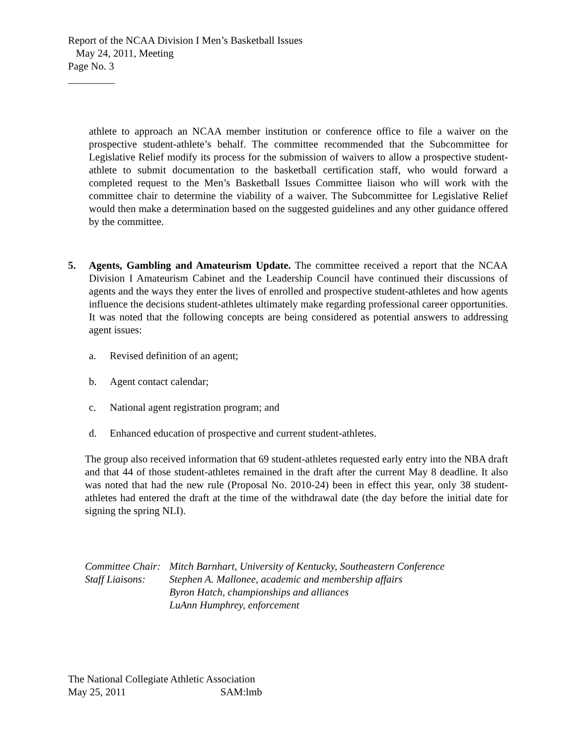Report of the NCAA Division I Men’s Basketball Issues
May 24, 2011, Meeting
Page No. 3
_________
athlete to approach an NCAA member institution or conference office to file a waiver on the prospective student-athlete’s behalf. The committee recommended that the Subcommittee for Legislative Relief modify its process for the submission of waivers to allow a prospective student-athlete to submit documentation to the basketball certification staff, who would forward a completed request to the Men’s Basketball Issues Committee liaison who will work with the committee chair to determine the viability of a waiver. The Subcommittee for Legislative Relief would then make a determination based on the suggested guidelines and any other guidance offered by the committee.
5. Agents, Gambling and Amateurism Update. The committee received a report that the NCAA Division I Amateurism Cabinet and the Leadership Council have continued their discussions of agents and the ways they enter the lives of enrolled and prospective student-athletes and how agents influence the decisions student-athletes ultimately make regarding professional career opportunities. It was noted that the following concepts are being considered as potential answers to addressing agent issues:
a. Revised definition of an agent;
b. Agent contact calendar;
c. National agent registration program; and
d. Enhanced education of prospective and current student-athletes.
The group also received information that 69 student-athletes requested early entry into the NBA draft and that 44 of those student-athletes remained in the draft after the current May 8 deadline. It also was noted that had the new rule (Proposal No. 2010-24) been in effect this year, only 38 student-athletes had entered the draft at the time of the withdrawal date (the day before the initial date for signing the spring NLI).
Committee Chair: Mitch Barnhart, University of Kentucky, Southeastern Conference
Staff Liaisons: Stephen A. Mallonee, academic and membership affairs
Byron Hatch, championships and alliances
LuAnn Humphrey, enforcement
The National Collegiate Athletic Association
May 25, 2011 SAM:lmb